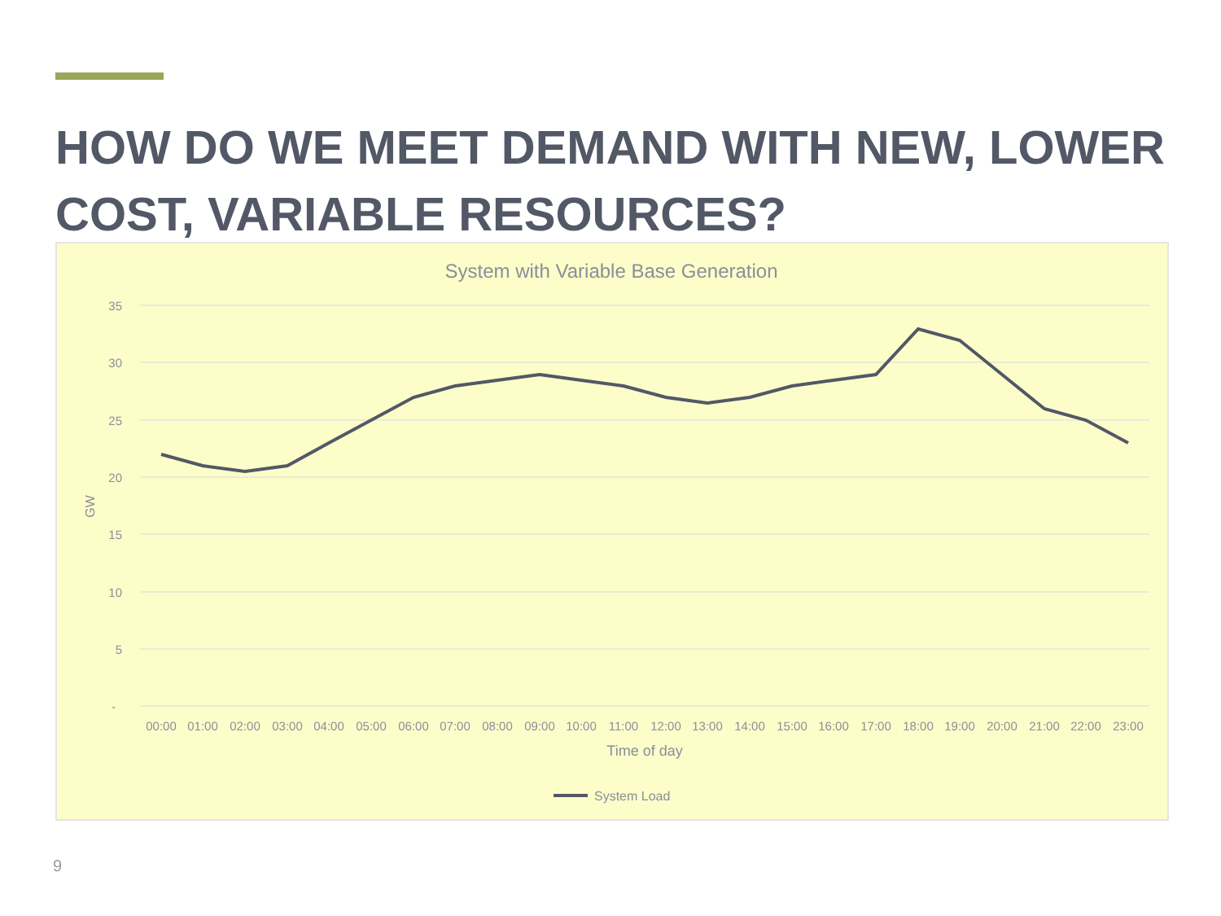HOW DO WE MEET DEMAND WITH NEW, LOWER COST, VARIABLE RESOURCES?
System with Variable Base Generation
35
30
25
20
15
10
5
-
GW
00:00
01:00
02:00
03:00
04:00
05:00
06:00
07:00
08:00
09:00
10:00
11:00
12:00
13:00
14:00
15:00
16:00
17:00
18:00
19:00
20:00
21:00
22:00
23:00
Time of day
System Load
9